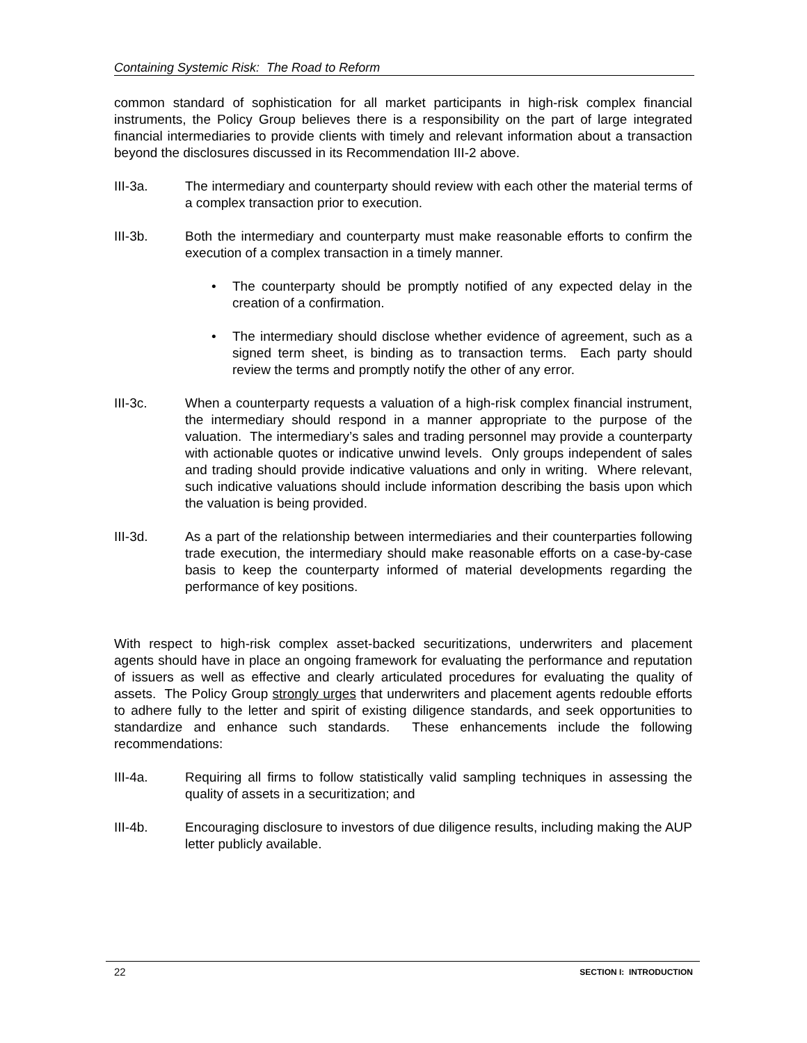Containing Systemic Risk: The Road to Reform
common standard of sophistication for all market participants in high-risk complex financial instruments, the Policy Group believes there is a responsibility on the part of large integrated financial intermediaries to provide clients with timely and relevant information about a transaction beyond the disclosures discussed in its Recommendation III-2 above.
III-3a. The intermediary and counterparty should review with each other the material terms of a complex transaction prior to execution.
III-3b. Both the intermediary and counterparty must make reasonable efforts to confirm the execution of a complex transaction in a timely manner.
• The counterparty should be promptly notified of any expected delay in the creation of a confirmation.
• The intermediary should disclose whether evidence of agreement, such as a signed term sheet, is binding as to transaction terms. Each party should review the terms and promptly notify the other of any error.
III-3c. When a counterparty requests a valuation of a high-risk complex financial instrument, the intermediary should respond in a manner appropriate to the purpose of the valuation. The intermediary’s sales and trading personnel may provide a counterparty with actionable quotes or indicative unwind levels. Only groups independent of sales and trading should provide indicative valuations and only in writing. Where relevant, such indicative valuations should include information describing the basis upon which the valuation is being provided.
III-3d. As a part of the relationship between intermediaries and their counterparties following trade execution, the intermediary should make reasonable efforts on a case-by-case basis to keep the counterparty informed of material developments regarding the performance of key positions.
With respect to high-risk complex asset-backed securitizations, underwriters and placement agents should have in place an ongoing framework for evaluating the performance and reputation of issuers as well as effective and clearly articulated procedures for evaluating the quality of assets. The Policy Group strongly urges that underwriters and placement agents redouble efforts to adhere fully to the letter and spirit of existing diligence standards, and seek opportunities to standardize and enhance such standards. These enhancements include the following recommendations:
III-4a. Requiring all firms to follow statistically valid sampling techniques in assessing the quality of assets in a securitization; and
III-4b. Encouraging disclosure to investors of due diligence results, including making the AUP letter publicly available.
22 SECTION I: INTRODUCTION